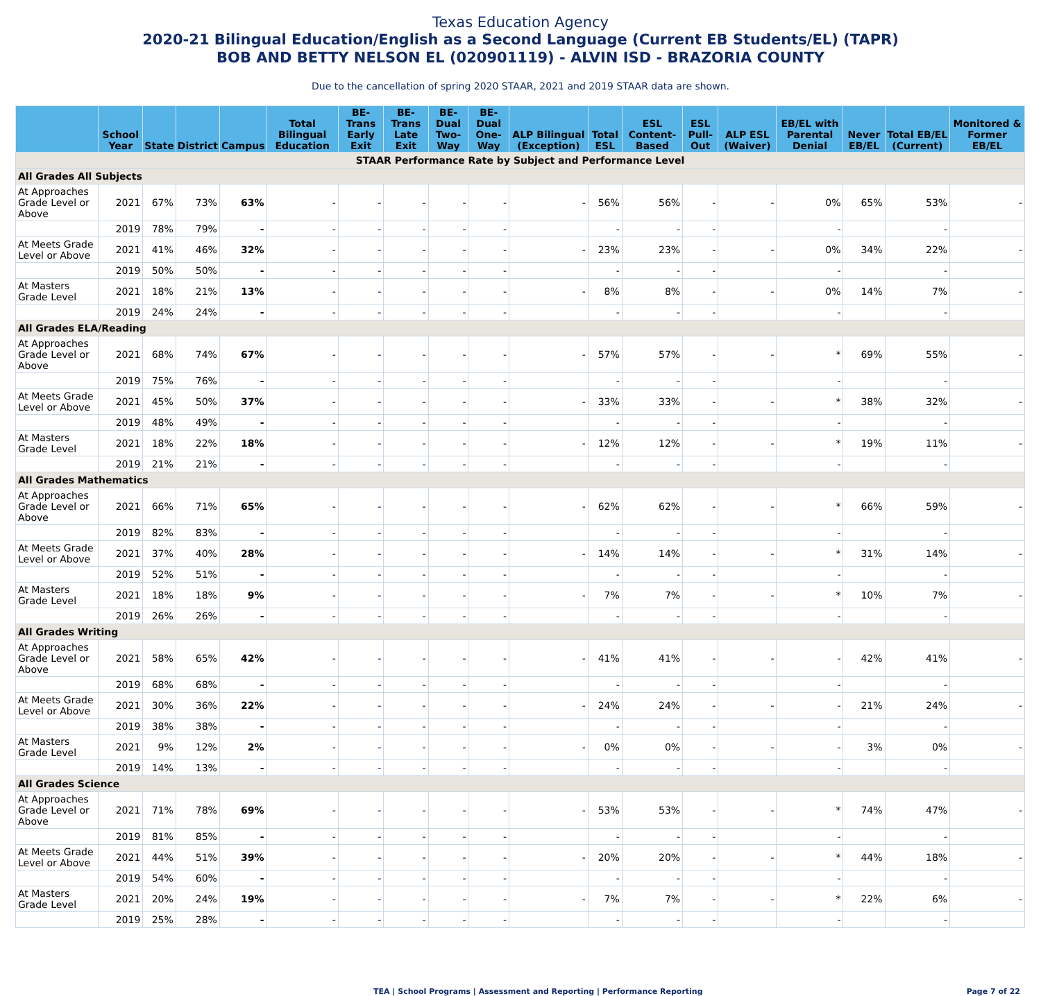Texas Education Agency
2020-21 Bilingual Education/English as a Second Language (Current EB Students/EL) (TAPR)
BOB AND BETTY NELSON EL (020901119) - ALVIN ISD - BRAZORIA COUNTY
Due to the cancellation of spring 2020 STAAR, 2021 and 2019 STAAR data are shown.
| | School Year | State | District | Campus | Total Bilingual Education | BE-Trans Early Exit | BE-Trans Late Exit | BE-Dual Two-Way | BE-Dual One-Way | ALP Bilingual (Exception) | Total ESL | ESL Content-Based | ESL Pull-Out | ALP ESL (Waiver) | EB/EL with Parental Denial | Never EB/EL | Total EB/EL (Current) | Monitored & Former EB/EL |
| --- | --- | --- | --- | --- | --- | --- | --- | --- | --- | --- | --- | --- | --- | --- | --- | --- | --- | --- |
| STAAR Performance Rate by Subject and Performance Level | | | | | | | | | | | | | | | | | | |
| All Grades All Subjects | | | | | | | | | | | | | | | | | | |
| At Approaches Grade Level or Above | 2021 | 67% | 73% | 63% | - | - | - | - | - | - | 56% | 56% | - | - | 0% | 65% | 53% | - |
| | 2019 | 78% | 79% | - | - | - | - | - | - | | - | - | - | | - | | - | |
| At Meets Grade Level or Above | 2021 | 41% | 46% | 32% | - | - | - | - | - | - | 23% | 23% | - | - | 0% | 34% | 22% | - |
| | 2019 | 50% | 50% | - | - | - | - | - | - | | - | - | - | | - | | - | |
| At Masters Grade Level | 2021 | 18% | 21% | 13% | - | - | - | - | - | - | 8% | 8% | - | - | 0% | 14% | 7% | - |
| | 2019 | 24% | 24% | - | - | - | - | - | - | | - | - | - | | - | | - | |
| All Grades ELA/Reading | | | | | | | | | | | | | | | | | | |
| At Approaches Grade Level or Above | 2021 | 68% | 74% | 67% | - | - | - | - | - | - | 57% | 57% | - | - | * | 69% | 55% | - |
| | 2019 | 75% | 76% | - | - | - | - | - | - | | - | - | - | | - | | - | |
| At Meets Grade Level or Above | 2021 | 45% | 50% | 37% | - | - | - | - | - | - | 33% | 33% | - | - | * | 38% | 32% | - |
| | 2019 | 48% | 49% | - | - | - | - | - | - | | - | - | - | | - | | - | |
| At Masters Grade Level | 2021 | 18% | 22% | 18% | - | - | - | - | - | - | 12% | 12% | - | - | * | 19% | 11% | - |
| | 2019 | 21% | 21% | - | - | - | - | - | - | | - | - | - | | - | | - | |
| All Grades Mathematics | | | | | | | | | | | | | | | | | | |
| At Approaches Grade Level or Above | 2021 | 66% | 71% | 65% | - | - | - | - | - | - | 62% | 62% | - | - | * | 66% | 59% | - |
| | 2019 | 82% | 83% | - | - | - | - | - | - | | - | - | - | | - | | - | |
| At Meets Grade Level or Above | 2021 | 37% | 40% | 28% | - | - | - | - | - | - | 14% | 14% | - | - | * | 31% | 14% | - |
| | 2019 | 52% | 51% | - | - | - | - | - | - | | - | - | - | | - | | - | |
| At Masters Grade Level | 2021 | 18% | 18% | 9% | - | - | - | - | - | - | 7% | 7% | - | - | * | 10% | 7% | - |
| | 2019 | 26% | 26% | - | - | - | - | - | - | | - | - | - | | - | | - | |
| All Grades Writing | | | | | | | | | | | | | | | | | | |
| At Approaches Grade Level or Above | 2021 | 58% | 65% | 42% | - | - | - | - | - | - | 41% | 41% | - | - | - | 42% | 41% | - |
| | 2019 | 68% | 68% | - | - | - | - | - | - | | - | - | - | | - | | - | |
| At Meets Grade Level or Above | 2021 | 30% | 36% | 22% | - | - | - | - | - | - | 24% | 24% | - | - | - | 21% | 24% | - |
| | 2019 | 38% | 38% | - | - | - | - | - | - | | - | - | - | | - | | - | |
| At Masters Grade Level | 2021 | 9% | 12% | 2% | - | - | - | - | - | - | 0% | 0% | - | - | - | 3% | 0% | - |
| | 2019 | 14% | 13% | - | - | - | - | - | - | | - | - | - | | - | | - | |
| All Grades Science | | | | | | | | | | | | | | | | | | |
| At Approaches Grade Level or Above | 2021 | 71% | 78% | 69% | - | - | - | - | - | - | 53% | 53% | - | - | * | 74% | 47% | - |
| | 2019 | 81% | 85% | - | - | - | - | - | - | | - | - | - | | - | | - | |
| At Meets Grade Level or Above | 2021 | 44% | 51% | 39% | - | - | - | - | - | - | 20% | 20% | - | - | * | 44% | 18% | - |
| | 2019 | 54% | 60% | - | - | - | - | - | - | | - | - | - | | - | | - | |
| At Masters Grade Level | 2021 | 20% | 24% | 19% | - | - | - | - | - | - | 7% | 7% | - | - | * | 22% | 6% | - |
| | 2019 | 25% | 28% | - | - | - | - | - | - | | - | - | - | | - | | - | |
TEA | School Programs | Assessment and Reporting | Performance Reporting Page 7 of 22